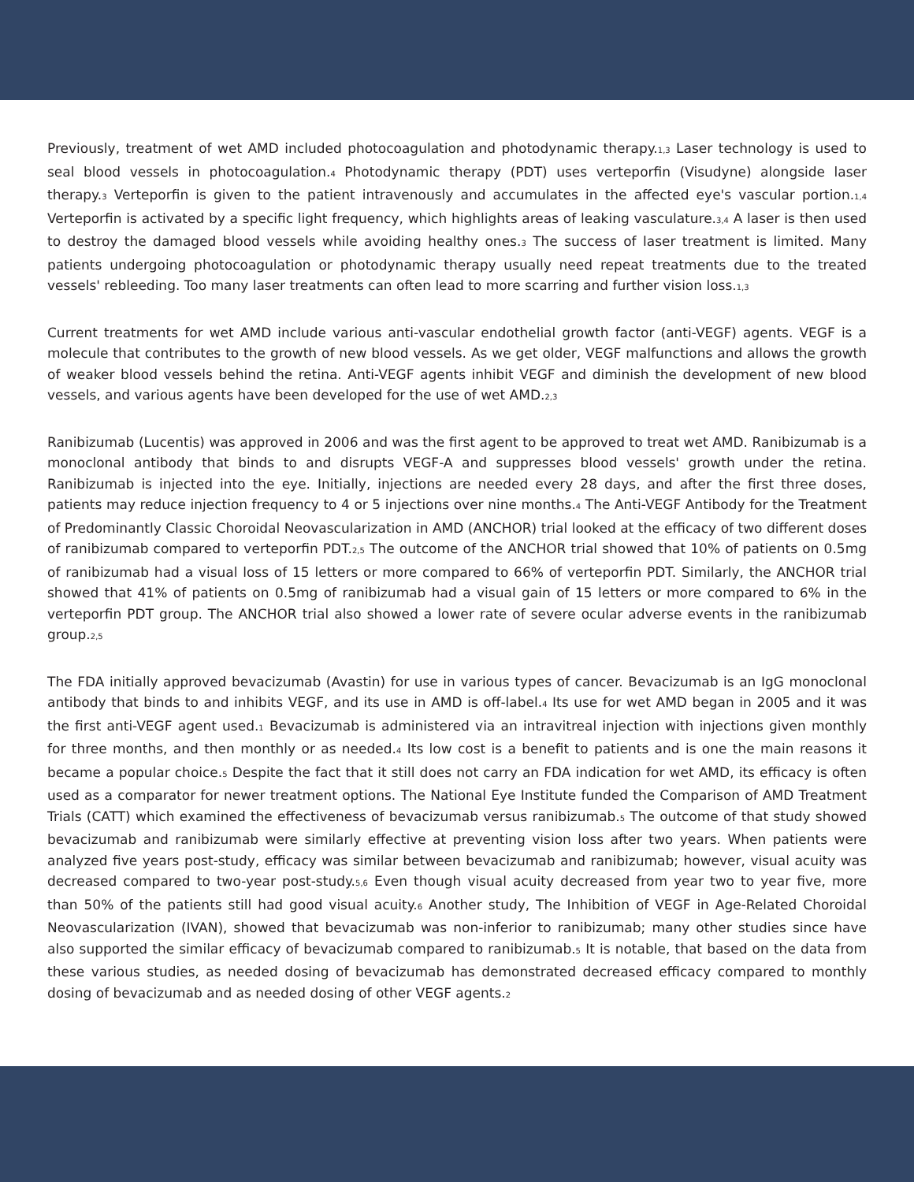Previously, treatment of wet AMD included photocoagulation and photodynamic therapy.<sup>1,3</sup> Laser technology is used to seal blood vessels in photocoagulation.<sup>4</sup> Photodynamic therapy (PDT) uses verteporfin (Visudyne) alongside laser therapy.<sup>3</sup> Verteporfin is given to the patient intravenously and accumulates in the affected eye's vascular portion.<sup>1,4</sup> Verteporfin is activated by a specific light frequency, which highlights areas of leaking vasculature.<sup>3,4</sup> A laser is then used to destroy the damaged blood vessels while avoiding healthy ones.<sup>3</sup> The success of laser treatment is limited. Many patients undergoing photocoagulation or photodynamic therapy usually need repeat treatments due to the treated vessels' rebleeding. Too many laser treatments can often lead to more scarring and further vision loss.<sup>1,3</sup>
Current treatments for wet AMD include various anti-vascular endothelial growth factor (anti-VEGF) agents. VEGF is a molecule that contributes to the growth of new blood vessels. As we get older, VEGF malfunctions and allows the growth of weaker blood vessels behind the retina. Anti-VEGF agents inhibit VEGF and diminish the development of new blood vessels, and various agents have been developed for the use of wet AMD.<sup>2,3</sup>
Ranibizumab (Lucentis) was approved in 2006 and was the first agent to be approved to treat wet AMD. Ranibizumab is a monoclonal antibody that binds to and disrupts VEGF-A and suppresses blood vessels' growth under the retina. Ranibizumab is injected into the eye. Initially, injections are needed every 28 days, and after the first three doses, patients may reduce injection frequency to 4 or 5 injections over nine months.<sup>4</sup> The Anti-VEGF Antibody for the Treatment of Predominantly Classic Choroidal Neovascularization in AMD (ANCHOR) trial looked at the efficacy of two different doses of ranibizumab compared to verteporfin PDT.<sup>2,5</sup> The outcome of the ANCHOR trial showed that 10% of patients on 0.5mg of ranibizumab had a visual loss of 15 letters or more compared to 66% of verteporfin PDT. Similarly, the ANCHOR trial showed that 41% of patients on 0.5mg of ranibizumab had a visual gain of 15 letters or more compared to 6% in the verteporfin PDT group. The ANCHOR trial also showed a lower rate of severe ocular adverse events in the ranibizumab group.<sup>2,5</sup>
The FDA initially approved bevacizumab (Avastin) for use in various types of cancer. Bevacizumab is an IgG monoclonal antibody that binds to and inhibits VEGF, and its use in AMD is off-label.<sup>4</sup> Its use for wet AMD began in 2005 and it was the first anti-VEGF agent used.<sup>1</sup> Bevacizumab is administered via an intravitreal injection with injections given monthly for three months, and then monthly or as needed.<sup>4</sup> Its low cost is a benefit to patients and is one the main reasons it became a popular choice.<sup>5</sup> Despite the fact that it still does not carry an FDA indication for wet AMD, its efficacy is often used as a comparator for newer treatment options. The National Eye Institute funded the Comparison of AMD Treatment Trials (CATT) which examined the effectiveness of bevacizumab versus ranibizumab.<sup>5</sup> The outcome of that study showed bevacizumab and ranibizumab were similarly effective at preventing vision loss after two years. When patients were analyzed five years post-study, efficacy was similar between bevacizumab and ranibizumab; however, visual acuity was decreased compared to two-year post-study.<sup>5,6</sup> Even though visual acuity decreased from year two to year five, more than 50% of the patients still had good visual acuity.<sup>6</sup> Another study, The Inhibition of VEGF in Age-Related Choroidal Neovascularization (IVAN), showed that bevacizumab was non-inferior to ranibizumab; many other studies since have also supported the similar efficacy of bevacizumab compared to ranibizumab.<sup>5</sup> It is notable, that based on the data from these various studies, as needed dosing of bevacizumab has demonstrated decreased efficacy compared to monthly dosing of bevacizumab and as needed dosing of other VEGF agents.<sup>2</sup>